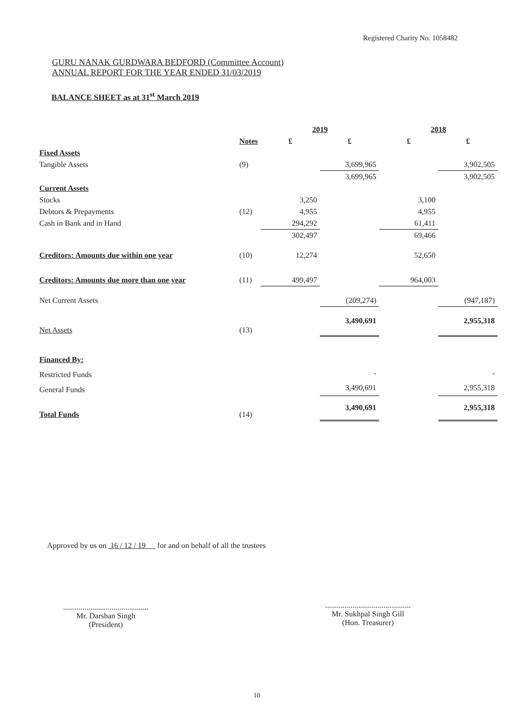Registered Charity No. 1058482
GURU NANAK GURDWARA BEDFORD (Committee Account)
ANNUAL REPORT FOR THE YEAR ENDED 31/03/2019
BALANCE SHEET as at 31<sup>st</sup> March 2019
| | | 2019 | | 2018 | |
| --- | --- | --- | --- | --- | --- |
| | Notes | £ | £ | £ | £ |
| Fixed Assets | | | | | |
| Tangible Assets | (9) | | 3,699,965 | | 3,902,505 |
| | | | 3,699,965 | | 3,902,505 |
| Current Assets | | | | | |
| Stocks | | 3,250 | | 3,100 | |
| Debtors & Prepayments | (12) | 4,955 | | 4,955 | |
| Cash in Bank and in Hand | | 294,292 | | 61,411 | |
| | | 302,497 | | 69,466 | |
| Creditors: Amounts due within one year | (10) | 12,274 | | 52,650 | |
| Creditors: Amounts due more than one year | (11) | 499,497 | | 964,003 | |
| Net Current Assets | | | (209,274) | | (947,187) |
| Net Assets | (13) | | 3,490,691 | | 2,955,318 |
| Financed By: | | | | | |
| Restricted Funds | | | - | | - |
| General Funds | | | 3,490,691 | | 2,955,318 |
| Total Funds | (14) | | 3,490,691 | | 2,955,318 |
Approved by us on 16 / 12 / 19 for and on behalf of all the trustees
............................................
Mr. Darshan Singh
(President)
............................................
Mr. Sukhpal Singh Gill
(Hon. Treasurer)
10